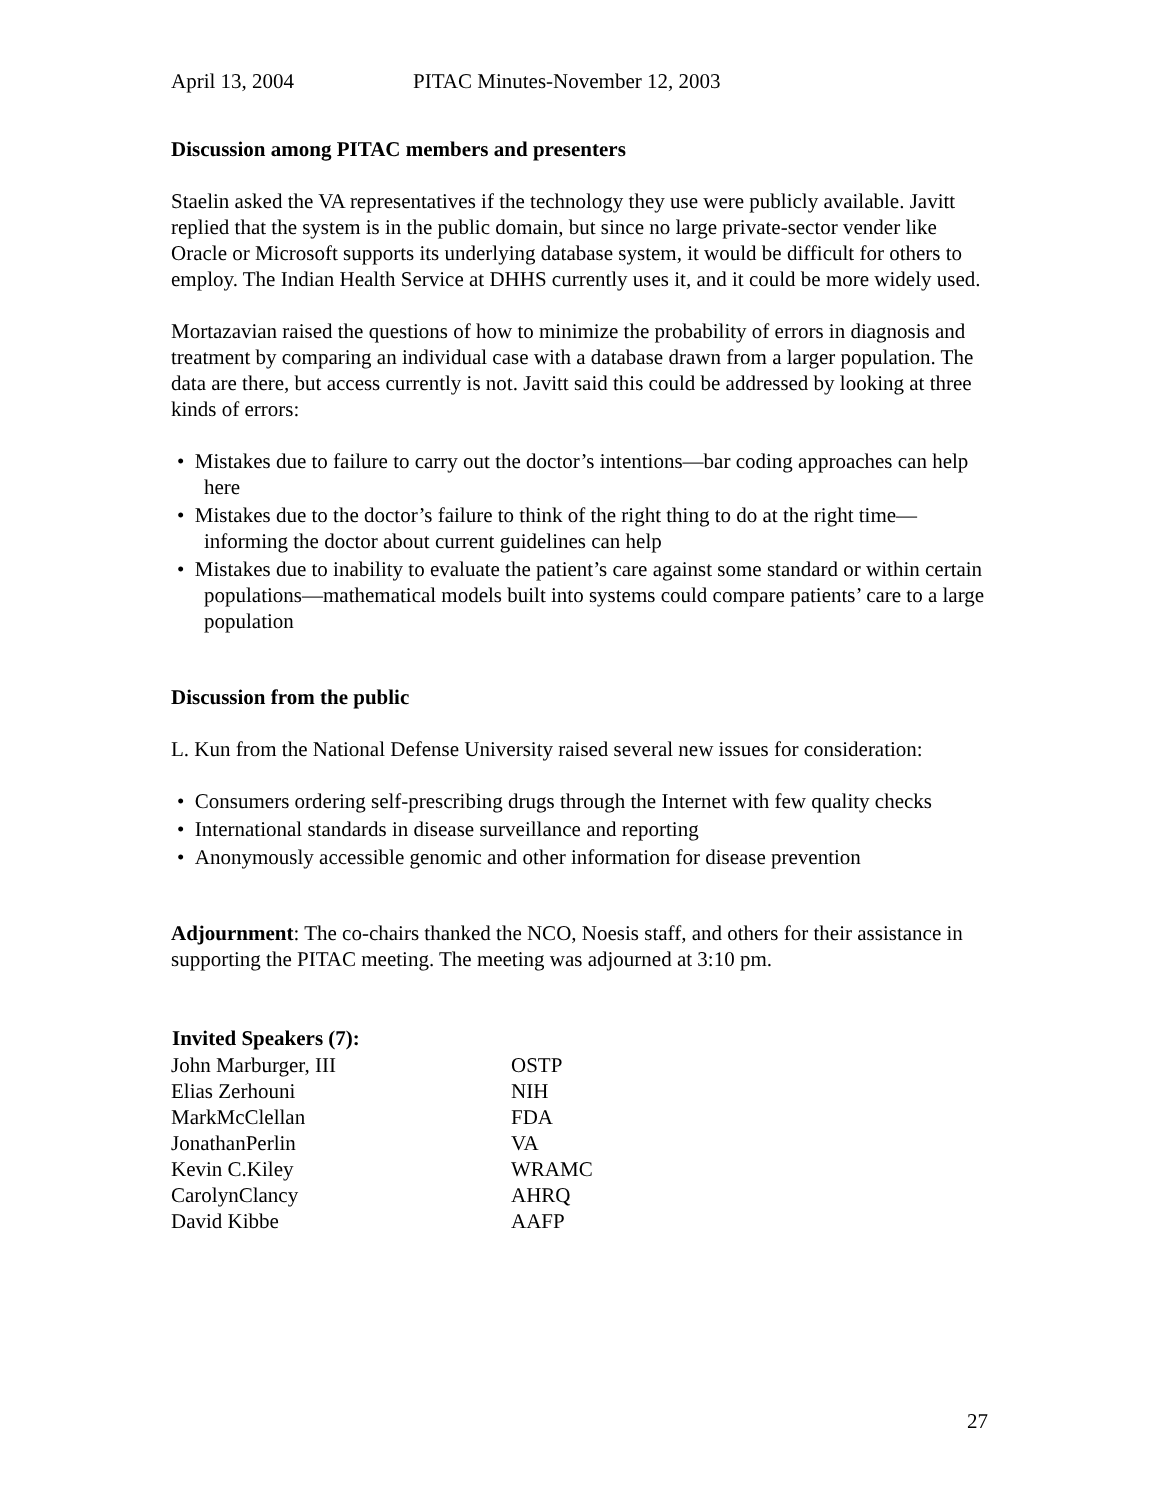April 13, 2004 PITAC Minutes-November 12, 2003
Discussion among PITAC members and presenters
Staelin asked the VA representatives if the technology they use were publicly available. Javitt replied that the system is in the public domain, but since no large private-sector vender like Oracle or Microsoft supports its underlying database system, it would be difficult for others to employ. The Indian Health Service at DHHS currently uses it, and it could be more widely used.
Mortazavian raised the questions of how to minimize the probability of errors in diagnosis and treatment by comparing an individual case with a database drawn from a larger population. The data are there, but access currently is not. Javitt said this could be addressed by looking at three kinds of errors:
• Mistakes due to failure to carry out the doctor’s intentions—bar coding approaches can help here
• Mistakes due to the doctor’s failure to think of the right thing to do at the right time—informing the doctor about current guidelines can help
• Mistakes due to inability to evaluate the patient’s care against some standard or within certain populations—mathematical models built into systems could compare patients’ care to a large population
Discussion from the public
L. Kun from the National Defense University raised several new issues for consideration:
• Consumers ordering self-prescribing drugs through the Internet with few quality checks
• International standards in disease surveillance and reporting
• Anonymously accessible genomic and other information for disease prevention
Adjournment: The co-chairs thanked the NCO, Noesis staff, and others for their assistance in supporting the PITAC meeting. The meeting was adjourned at 3:10 pm.
| Invited Speakers (7): | |
| --- | --- |
| John Marburger, III | OSTP |
| Elias Zerhouni | NIH |
| MarkMcClellan | FDA |
| JonathanPerlin | VA |
| Kevin C.Kiley | WRAMC |
| CarolynClancy | AHRQ |
| David Kibbe | AAFP |
27